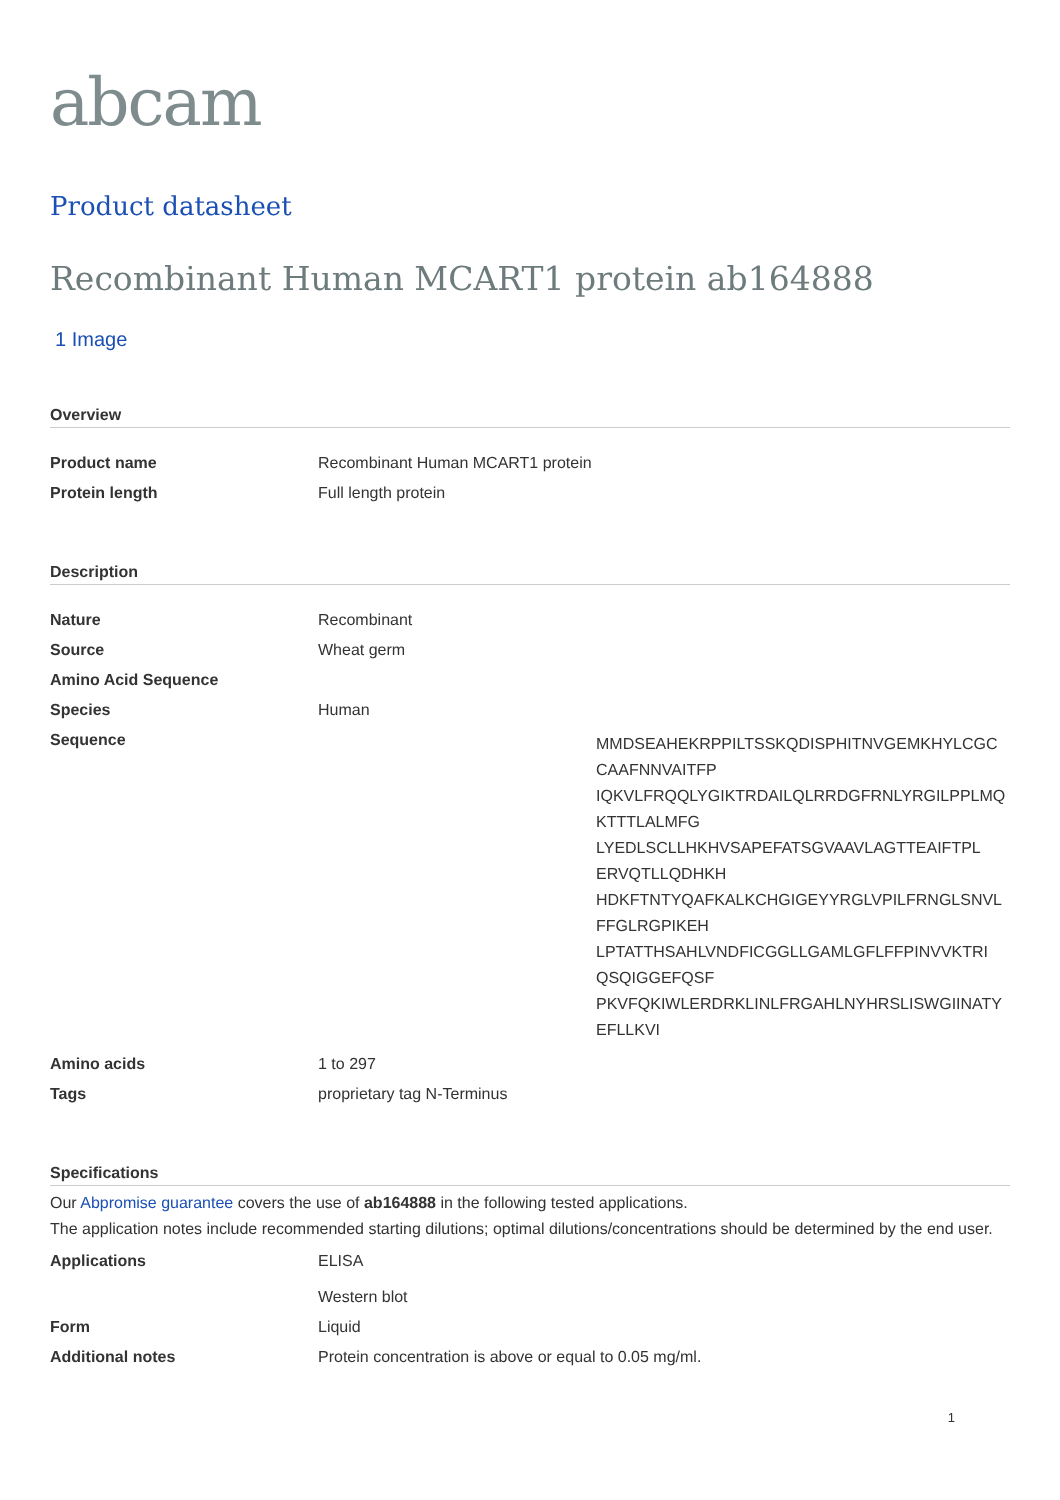abcam
Product datasheet
Recombinant Human MCART1 protein ab164888
1 Image
Overview
| Product name | Recombinant Human MCART1 protein |
| Protein length | Full length protein |
Description
| Nature | Recombinant |
| Source | Wheat germ |
| Amino Acid Sequence | |
| Species | Human |
| Sequence | MMDSEAHEKRPPILTSSKQDISPHITNVGEMKHYLCGC CAAFNNVAITFP IQKVLFRQQLYGIKTRDAILQLRRDGFRNLYRGILPPLMQ KTTTLALMFG LYEDLSCLLHKHVSAPEFATSGVAAVLAGTTEAIFTPL ERVQTLLQDHKH HDKFTNTYQAFKALKCHGIGEYYRGLVPILFRNGLSNVL FFGLRGPIKEH LPTATTHSAHLVNDFICGGLLGAMLGFLFFPINVVKTRI QSQIGGEFQSF PKVFQKIWLERDRKLINLFRGAHLNYHRSLISWGIINATY EFLLKVI |
| Amino acids | 1 to 297 |
| Tags | proprietary tag N-Terminus |
Specifications
Our Abpromise guarantee covers the use of ab164888 in the following tested applications.
The application notes include recommended starting dilutions; optimal dilutions/concentrations should be determined by the end user.
| Applications | ELISA Western blot |
| Form | Liquid |
| Additional notes | Protein concentration is above or equal to 0.05 mg/ml. |
1